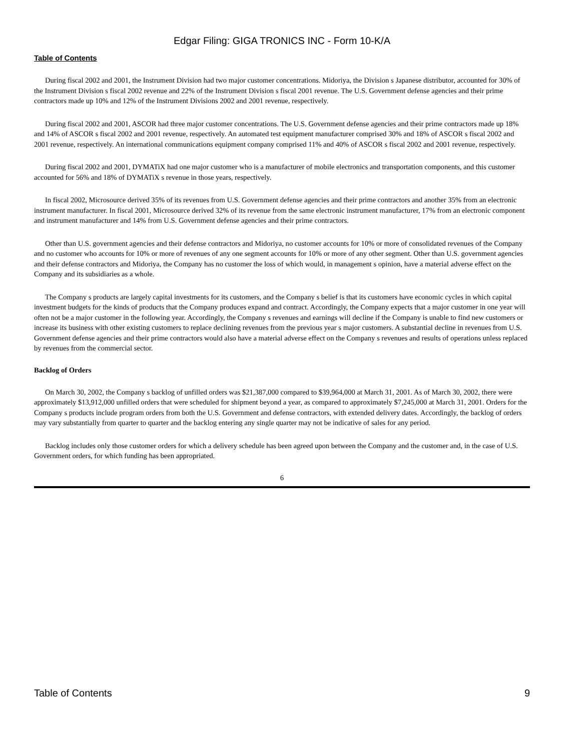Edgar Filing: GIGA TRONICS INC - Form 10-K/A
Table of Contents
During fiscal 2002 and 2001, the Instrument Division had two major customer concentrations. Midoriya, the Division s Japanese distributor, accounted for 30% of the Instrument Division s fiscal 2002 revenue and 22% of the Instrument Division s fiscal 2001 revenue. The U.S. Government defense agencies and their prime contractors made up 10% and 12% of the Instrument Divisions 2002 and 2001 revenue, respectively.
During fiscal 2002 and 2001, ASCOR had three major customer concentrations. The U.S. Government defense agencies and their prime contractors made up 18% and 14% of ASCOR s fiscal 2002 and 2001 revenue, respectively. An automated test equipment manufacturer comprised 30% and 18% of ASCOR s fiscal 2002 and 2001 revenue, respectively. An international communications equipment company comprised 11% and 40% of ASCOR s fiscal 2002 and 2001 revenue, respectively.
During fiscal 2002 and 2001, DYMATiX had one major customer who is a manufacturer of mobile electronics and transportation components, and this customer accounted for 56% and 18% of DYMATiX s revenue in those years, respectively.
In fiscal 2002, Microsource derived 35% of its revenues from U.S. Government defense agencies and their prime contractors and another 35% from an electronic instrument manufacturer. In fiscal 2001, Microsource derived 32% of its revenue from the same electronic instrument manufacturer, 17% from an electronic component and instrument manufacturer and 14% from U.S. Government defense agencies and their prime contractors.
Other than U.S. government agencies and their defense contractors and Midoriya, no customer accounts for 10% or more of consolidated revenues of the Company and no customer who accounts for 10% or more of revenues of any one segment accounts for 10% or more of any other segment. Other than U.S. government agencies and their defense contractors and Midoriya, the Company has no customer the loss of which would, in management s opinion, have a material adverse effect on the Company and its subsidiaries as a whole.
The Company s products are largely capital investments for its customers, and the Company s belief is that its customers have economic cycles in which capital investment budgets for the kinds of products that the Company produces expand and contract. Accordingly, the Company expects that a major customer in one year will often not be a major customer in the following year. Accordingly, the Company s revenues and earnings will decline if the Company is unable to find new customers or increase its business with other existing customers to replace declining revenues from the previous year s major customers. A substantial decline in revenues from U.S. Government defense agencies and their prime contractors would also have a material adverse effect on the Company s revenues and results of operations unless replaced by revenues from the commercial sector.
Backlog of Orders
On March 30, 2002, the Company s backlog of unfilled orders was $21,387,000 compared to $39,964,000 at March 31, 2001. As of March 30, 2002, there were approximately $13,912,000 unfilled orders that were scheduled for shipment beyond a year, as compared to approximately $7,245,000 at March 31, 2001. Orders for the Company s products include program orders from both the U.S. Government and defense contractors, with extended delivery dates. Accordingly, the backlog of orders may vary substantially from quarter to quarter and the backlog entering any single quarter may not be indicative of sales for any period.
Backlog includes only those customer orders for which a delivery schedule has been agreed upon between the Company and the customer and, in the case of U.S. Government orders, for which funding has been appropriated.
6
Table of Contents 9